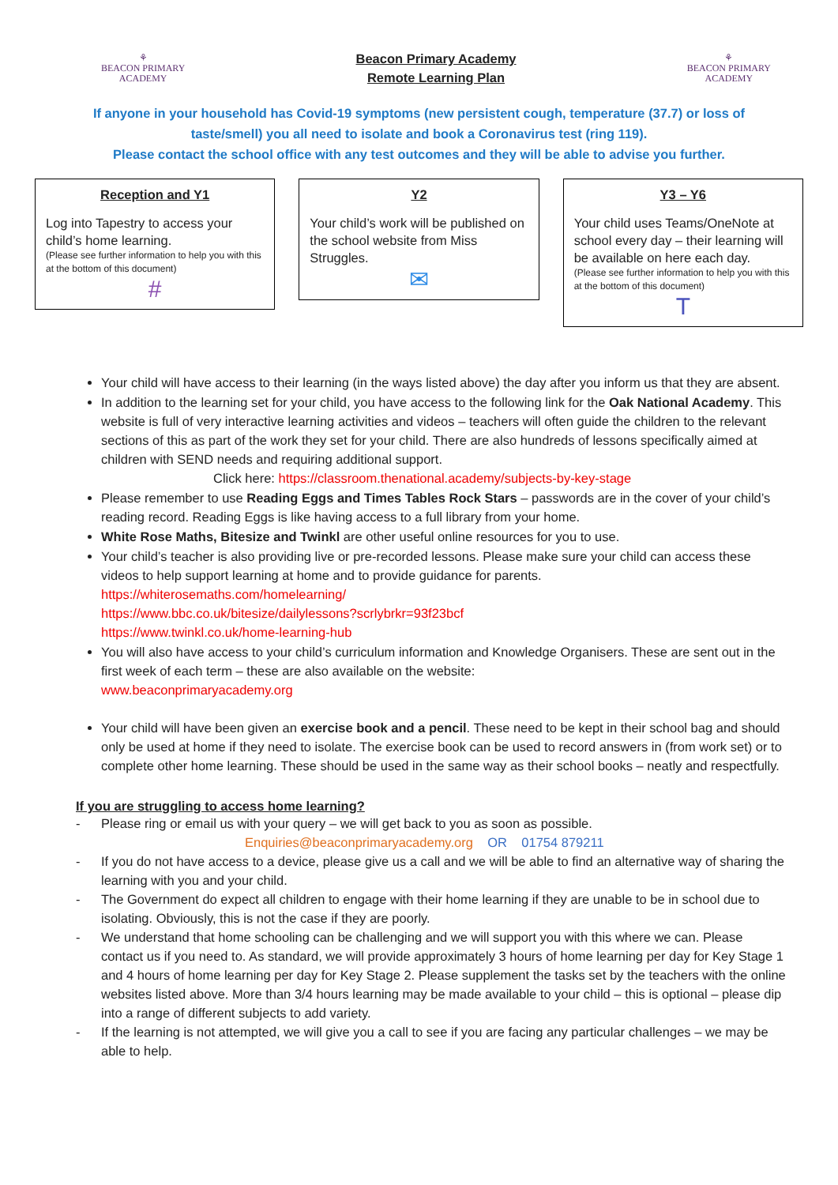⚘
BEACON PRIMARY
ACADEMY
Beacon Primary Academy
Remote Learning Plan
⚘
BEACON PRIMARY
ACADEMY
If anyone in your household has Covid-19 symptoms (new persistent cough, temperature (37.7) or loss of taste/smell) you all need to isolate and book a Coronavirus test (ring 119).
Please contact the school office with any test outcomes and they will be able to advise you further.
Reception and Y1
Log into Tapestry to access your child’s home learning.
(Please see further information to help you with this at the bottom of this document)
#
Y2
Your child’s work will be published on the school website from Miss Struggles.
✉
Y3 – Y6
Your child uses Teams/OneNote at school every day – their learning will be available on here each day.
(Please see further information to help you with this at the bottom of this document)
T
Your child will have access to their learning (in the ways listed above) the day after you inform us that they are absent.
In addition to the learning set for your child, you have access to the following link for the Oak National Academy. This website is full of very interactive learning activities and videos – teachers will often guide the children to the relevant sections of this as part of the work they set for your child. There are also hundreds of lessons specifically aimed at children with SEND needs and requiring additional support.
Click here: https://classroom.thenational.academy/subjects-by-key-stage
Please remember to use Reading Eggs and Times Tables Rock Stars – passwords are in the cover of your child’s reading record. Reading Eggs is like having access to a full library from your home.
White Rose Maths, Bitesize and Twinkl are other useful online resources for you to use.
Your child’s teacher is also providing live or pre-recorded lessons. Please make sure your child can access these videos to help support learning at home and to provide guidance for parents.
https://whiterosemaths.com/homelearning/
https://www.bbc.co.uk/bitesize/dailylessons?scrlybrkr=93f23bcf
https://www.twinkl.co.uk/home-learning-hub
You will also have access to your child’s curriculum information and Knowledge Organisers. These are sent out in the first week of each term – these are also available on the website:
www.beaconprimaryacademy.org
Your child will have been given an exercise book and a pencil. These need to be kept in their school bag and should only be used at home if they need to isolate. The exercise book can be used to record answers in (from work set) or to complete other home learning. These should be used in the same way as their school books – neatly and respectfully.
If you are struggling to access home learning?
- Please ring or email us with your query – we will get back to you as soon as possible.
Enquiries@beaconprimaryacademy.org OR 01754 879211
- If you do not have access to a device, please give us a call and we will be able to find an alternative way of sharing the learning with you and your child.
- The Government do expect all children to engage with their home learning if they are unable to be in school due to isolating. Obviously, this is not the case if they are poorly.
- We understand that home schooling can be challenging and we will support you with this where we can. Please contact us if you need to. As standard, we will provide approximately 3 hours of home learning per day for Key Stage 1 and 4 hours of home learning per day for Key Stage 2. Please supplement the tasks set by the teachers with the online websites listed above. More than 3/4 hours learning may be made available to your child – this is optional – please dip into a range of different subjects to add variety.
- If the learning is not attempted, we will give you a call to see if you are facing any particular challenges – we may be able to help.